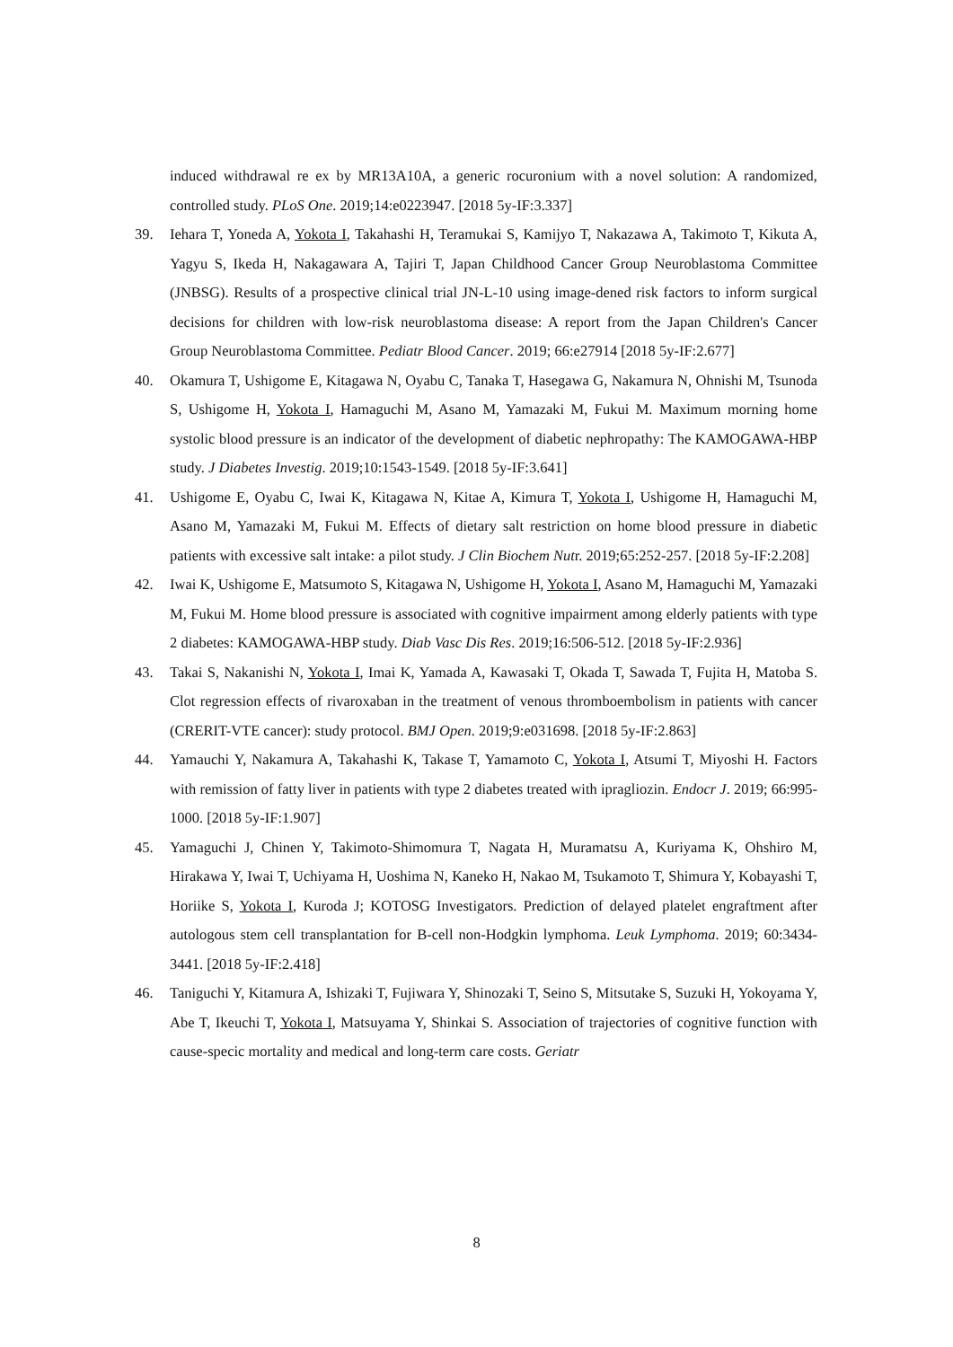induced withdrawal re ex by MR13A10A, a generic rocuronium with a novel solution: A randomized, controlled study. PLoS One. 2019;14:e0223947. [2018 5y-IF:3.337]
39. Iehara T, Yoneda A, Yokota I, Takahashi H, Teramukai S, Kamijyo T, Nakazawa A, Takimoto T, Kikuta A, Yagyu S, Ikeda H, Nakagawara A, Tajiri T, Japan Childhood Cancer Group Neuroblastoma Committee (JNBSG). Results of a prospective clinical trial JN-L-10 using image-dened risk factors to inform surgical decisions for children with low-risk neuroblastoma disease: A report from the Japan Children's Cancer Group Neuroblastoma Committee. Pediatr Blood Cancer. 2019; 66:e27914 [2018 5y-IF:2.677]
40. Okamura T, Ushigome E, Kitagawa N, Oyabu C, Tanaka T, Hasegawa G, Nakamura N, Ohnishi M, Tsunoda S, Ushigome H, Yokota I, Hamaguchi M, Asano M, Yamazaki M, Fukui M. Maximum morning home systolic blood pressure is an indicator of the development of diabetic nephropathy: The KAMOGAWA-HBP study. J Diabetes Investig. 2019;10:1543-1549. [2018 5y-IF:3.641]
41. Ushigome E, Oyabu C, Iwai K, Kitagawa N, Kitae A, Kimura T, Yokota I, Ushigome H, Hamaguchi M, Asano M, Yamazaki M, Fukui M. Effects of dietary salt restriction on home blood pressure in diabetic patients with excessive salt intake: a pilot study. J Clin Biochem Nutr. 2019;65:252-257. [2018 5y-IF:2.208]
42. Iwai K, Ushigome E, Matsumoto S, Kitagawa N, Ushigome H, Yokota I, Asano M, Hamaguchi M, Yamazaki M, Fukui M. Home blood pressure is associated with cognitive impairment among elderly patients with type 2 diabetes: KAMOGAWA-HBP study. Diab Vasc Dis Res. 2019;16:506-512. [2018 5y-IF:2.936]
43. Takai S, Nakanishi N, Yokota I, Imai K, Yamada A, Kawasaki T, Okada T, Sawada T, Fujita H, Matoba S. Clot regression effects of rivaroxaban in the treatment of venous thromboembolism in patients with cancer (CRERIT-VTE cancer): study protocol. BMJ Open. 2019;9:e031698. [2018 5y-IF:2.863]
44. Yamauchi Y, Nakamura A, Takahashi K, Takase T, Yamamoto C, Yokota I, Atsumi T, Miyoshi H. Factors with remission of fatty liver in patients with type 2 diabetes treated with ipragliozin. Endocr J. 2019; 66:995-1000. [2018 5y-IF:1.907]
45. Yamaguchi J, Chinen Y, Takimoto-Shimomura T, Nagata H, Muramatsu A, Kuriyama K, Ohshiro M, Hirakawa Y, Iwai T, Uchiyama H, Uoshima N, Kaneko H, Nakao M, Tsukamoto T, Shimura Y, Kobayashi T, Horiike S, Yokota I, Kuroda J; KOTOSG Investigators. Prediction of delayed platelet engraftment after autologous stem cell transplantation for B-cell non-Hodgkin lymphoma. Leuk Lymphoma. 2019; 60:3434-3441. [2018 5y-IF:2.418]
46. Taniguchi Y, Kitamura A, Ishizaki T, Fujiwara Y, Shinozaki T, Seino S, Mitsutake S, Suzuki H, Yokoyama Y, Abe T, Ikeuchi T, Yokota I, Matsuyama Y, Shinkai S. Association of trajectories of cognitive function with cause-specic mortality and medical and long-term care costs. Geriatr
8